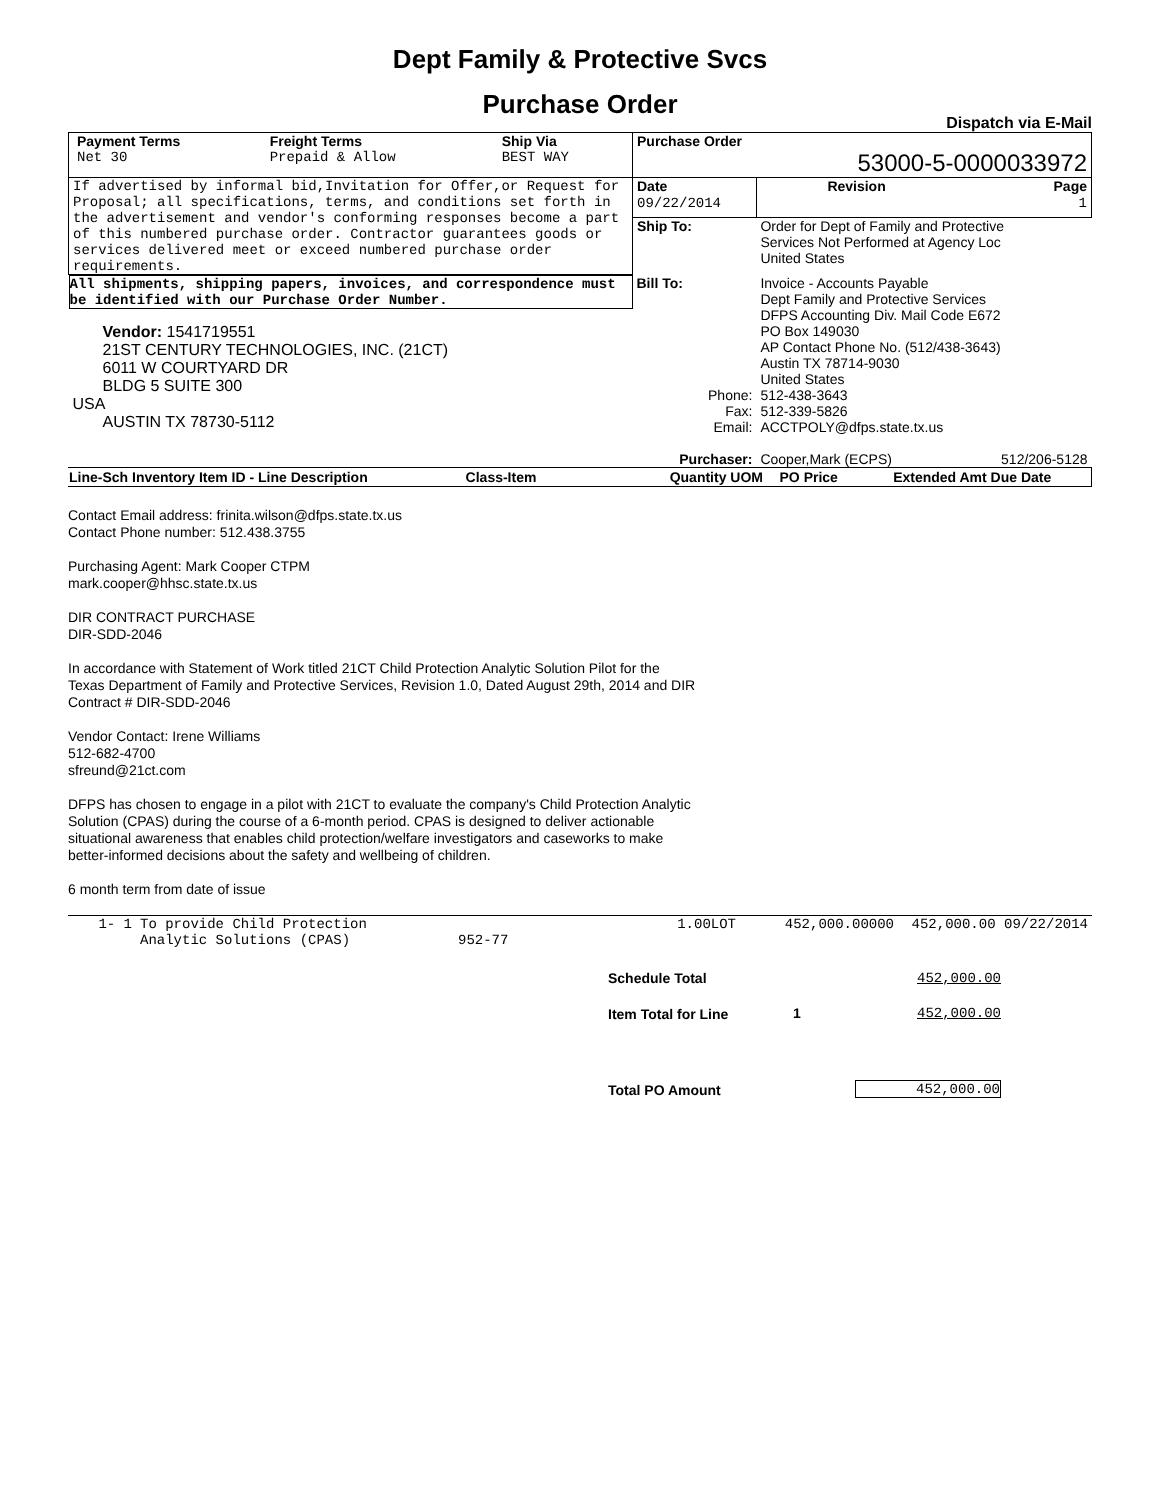Dept Family & Protective Svcs
Purchase Order
Dispatch via E-Mail
| / Payment Terms / Freight Terms / Ship Via / / Net 30 / Prepaid & Allow / BEST WAY / | Purchase Order 53000-5-0000033972 | | |
| If advertised by informal bid,Invitation for Offer,or Request for Proposal; all specifications, terms, and conditions set forth in the advertisement and vendor's conforming responses become a part of this numbered purchase order. Contractor guarantees goods or services delivered meet or exceed numbered purchase order requirements. | Date 09/22/2014 | Revision | Page 1 |
| | Ship To: | Order for Dept of Family and Protective Services Not Performed at Agency Loc United States | |
| All shipments, shipping papers, invoices, and correspondence must be identified with our Purchase Order Number. Vendor: 1541719551 21ST CENTURY TECHNOLOGIES, INC. (21CT) 6011 W COURTYARD DR BLDG 5 SUITE 300 USA AUSTIN TX 78730-5112 | Bill To: | Invoice - Accounts Payable Dept Family and Protective Services DFPS Accounting Div. Mail Code E672 PO Box 149030 AP Contact Phone No. (512/438-3643) Austin TX 78714-9030 United States | |
| | Phone: Fax: Email: | 512-438-3643 512-339-5826 ACCTPOLY@dfps.state.tx.us | |
| | Purchaser: | Cooper,Mark (ECPS) | 512/206-5128 |
| Line-Sch Inventory Item ID - Line Description | Class-Item | Quantity UOM | PO Price | Extended Amt Due Date |
| --- | --- | --- | --- | --- |
Contact Email address: frinita.wilson@dfps.state.tx.us
Contact Phone number: 512.438.3755
Purchasing Agent: Mark Cooper CTPM
mark.cooper@hhsc.state.tx.us
DIR CONTRACT PURCHASE
DIR-SDD-2046
In accordance with Statement of Work titled 21CT Child Protection Analytic Solution Pilot for the
Texas Department of Family and Protective Services, Revision 1.0, Dated August 29th, 2014 and DIR
Contract # DIR-SDD-2046
Vendor Contact: Irene Williams
512-682-4700
sfreund@21ct.com
DFPS has chosen to engage in a pilot with 21CT to evaluate the company's Child Protection Analytic
Solution (CPAS) during the course of a 6-month period. CPAS is designed to deliver actionable
situational awareness that enables child protection/welfare investigators and caseworks to make
better-informed decisions about the safety and wellbeing of children.
6 month term from date of issue
| 1- 1 | To provide Child Protection Analytic Solutions (CPAS) | 952-77 | 1.00LOT | 452,000.00000 | 452,000.00 09/22/2014 |
| Schedule Total | | 452,000.00 |
| Item Total for Line | 1 | 452,000.00 |
| Total PO Amount | | 452,000.00 |